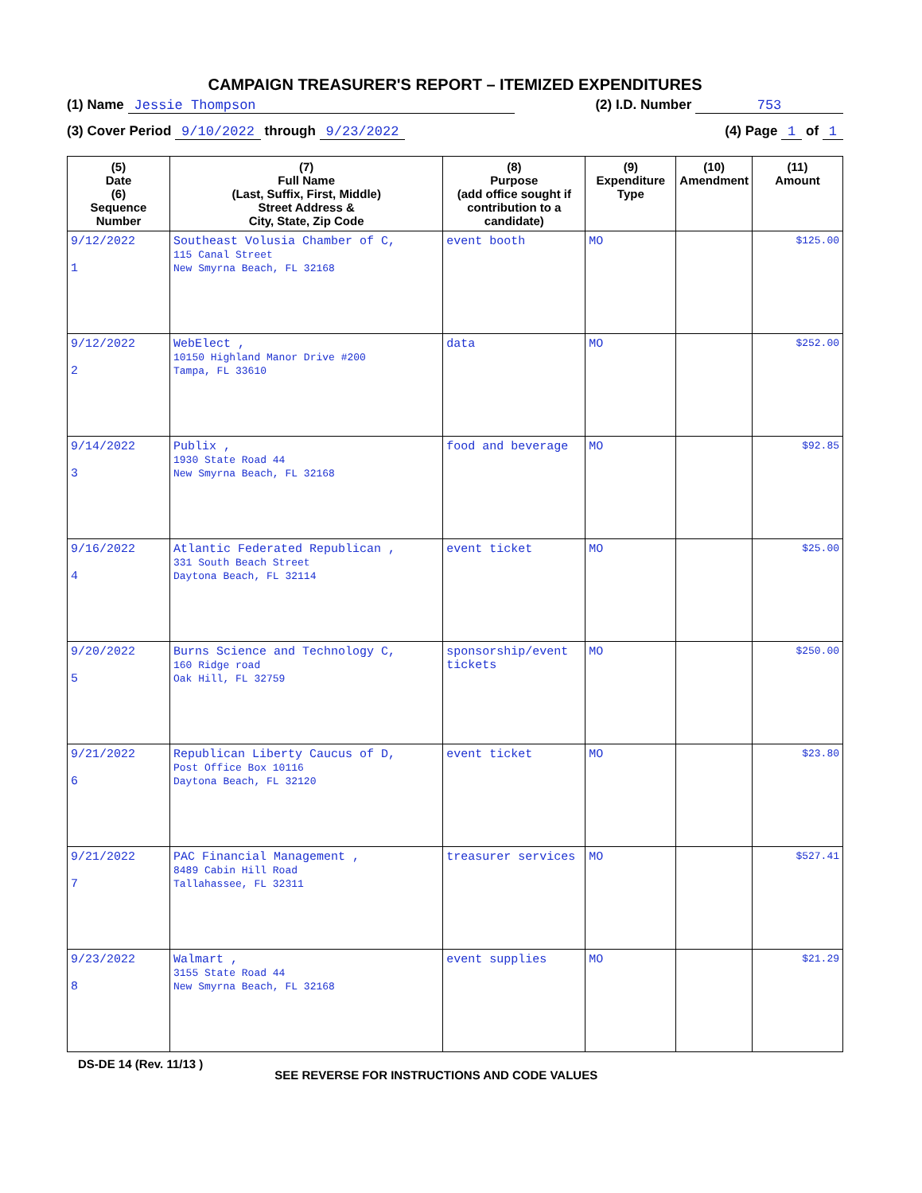CAMPAIGN TREASURER'S REPORT – ITEMIZED EXPENDITURES
(1) Name Jessie Thompson (2) I.D. Number 753
(3) Cover Period 9/10/2022 through 9/23/2022 (4) Page 1 of 1
| (5) Date (6) Sequence Number | (7) Full Name (Last, Suffix, First, Middle) Street Address & City, State, Zip Code | (8) Purpose (add office sought if contribution to a candidate) | (9) Expenditure Type | (10) Amendment | (11) Amount |
| --- | --- | --- | --- | --- | --- |
| 9/12/2022 1 | Southeast Volusia Chamber of C, 115 Canal Street New Smyrna Beach, FL 32168 | event booth | MO | | $125.00 |
| 9/12/2022 2 | WebElect , 10150 Highland Manor Drive #200 Tampa, FL 33610 | data | MO | | $252.00 |
| 9/14/2022 3 | Publix , 1930 State Road 44 New Smyrna Beach, FL 32168 | food and beverage | MO | | $92.85 |
| 9/16/2022 4 | Atlantic Federated Republican , 331 South Beach Street Daytona Beach, FL 32114 | event ticket | MO | | $25.00 |
| 9/20/2022 5 | Burns Science and Technology C, 160 Ridge road Oak Hill, FL 32759 | sponsorship/event tickets | MO | | $250.00 |
| 9/21/2022 6 | Republican Liberty Caucus of D, Post Office Box 10116 Daytona Beach, FL 32120 | event ticket | MO | | $23.80 |
| 9/21/2022 7 | PAC Financial Management , 8489 Cabin Hill Road Tallahassee, FL 32311 | treasurer services | MO | | $527.41 |
| 9/23/2022 8 | Walmart , 3155 State Road 44 New Smyrna Beach, FL 32168 | event supplies | MO | | $21.29 |
DS-DE 14 (Rev. 11/13 ) SEE REVERSE FOR INSTRUCTIONS AND CODE VALUES